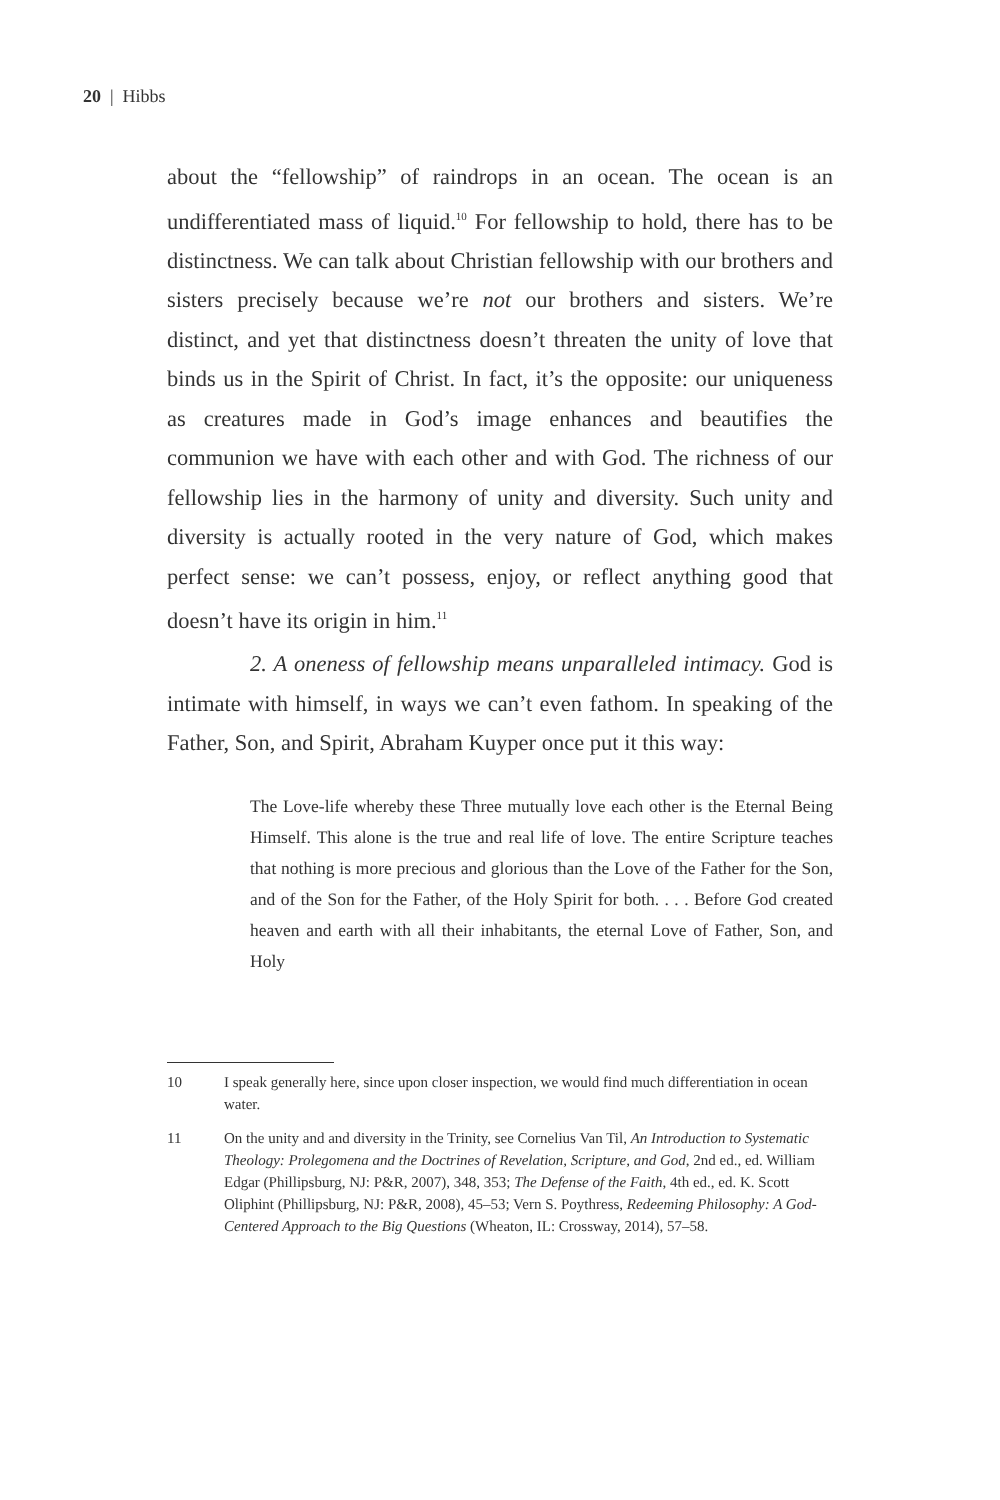20 | Hibbs
about the “fellowship” of raindrops in an ocean. The ocean is an undifferentiated mass of liquid.<sup>10</sup> For fellowship to hold, there has to be distinctness. We can talk about Christian fellowship with our brothers and sisters precisely because we’re not our brothers and sisters. We’re distinct, and yet that distinctness doesn’t threaten the unity of love that binds us in the Spirit of Christ. In fact, it’s the opposite: our uniqueness as creatures made in God’s image enhances and beautifies the communion we have with each other and with God. The richness of our fellowship lies in the harmony of unity and diversity. Such unity and diversity is actually rooted in the very nature of God, which makes perfect sense: we can’t possess, enjoy, or reflect anything good that doesn’t have its origin in him.<sup>11</sup>
2. A oneness of fellowship means unparalleled intimacy. God is intimate with himself, in ways we can’t even fathom. In speaking of the Father, Son, and Spirit, Abraham Kuyper once put it this way:
The Love-life whereby these Three mutually love each other is the Eternal Being Himself. This alone is the true and real life of love. The entire Scripture teaches that nothing is more precious and glorious than the Love of the Father for the Son, and of the Son for the Father, of the Holy Spirit for both. . . . Before God created heaven and earth with all their inhabitants, the eternal Love of Father, Son, and Holy
10 I speak generally here, since upon closer inspection, we would find much differentiation in ocean water.
11 On the unity and and diversity in the Trinity, see Cornelius Van Til, An Introduction to Systematic Theology: Prolegomena and the Doctrines of Revelation, Scripture, and God, 2nd ed., ed. William Edgar (Phillipsburg, NJ: P&R, 2007), 348, 353; The Defense of the Faith, 4th ed., ed. K. Scott Oliphint (Phillipsburg, NJ: P&R, 2008), 45–53; Vern S. Poythress, Redeeming Philosophy: A God-Centered Approach to the Big Questions (Wheaton, IL: Crossway, 2014), 57–58.